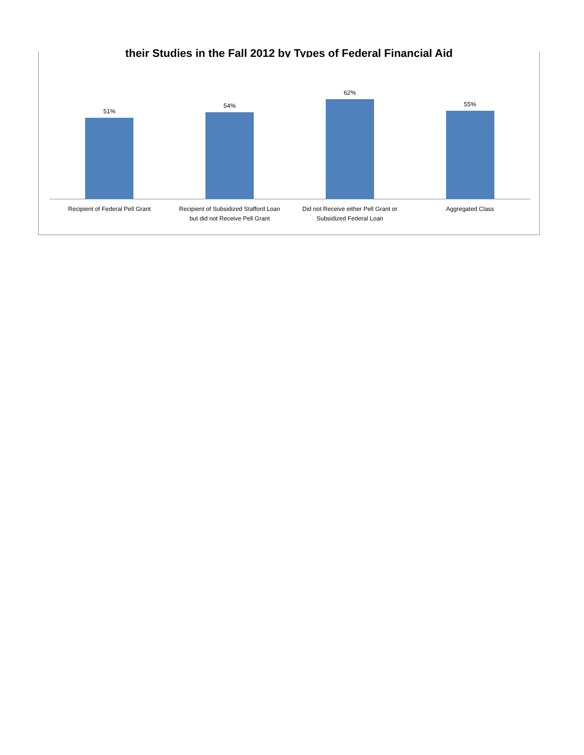their Studies in the Fall 2012 by Types of Federal Financial Aid
51%
Recipient of Federal Pell Grant
54%
Recipient of Subsidized Stafford Loan
but did not Receive Pell Grant
62%
Did not Receive either Pell Grant or
Subsidized Federal Loan
55%
Aggregated Class